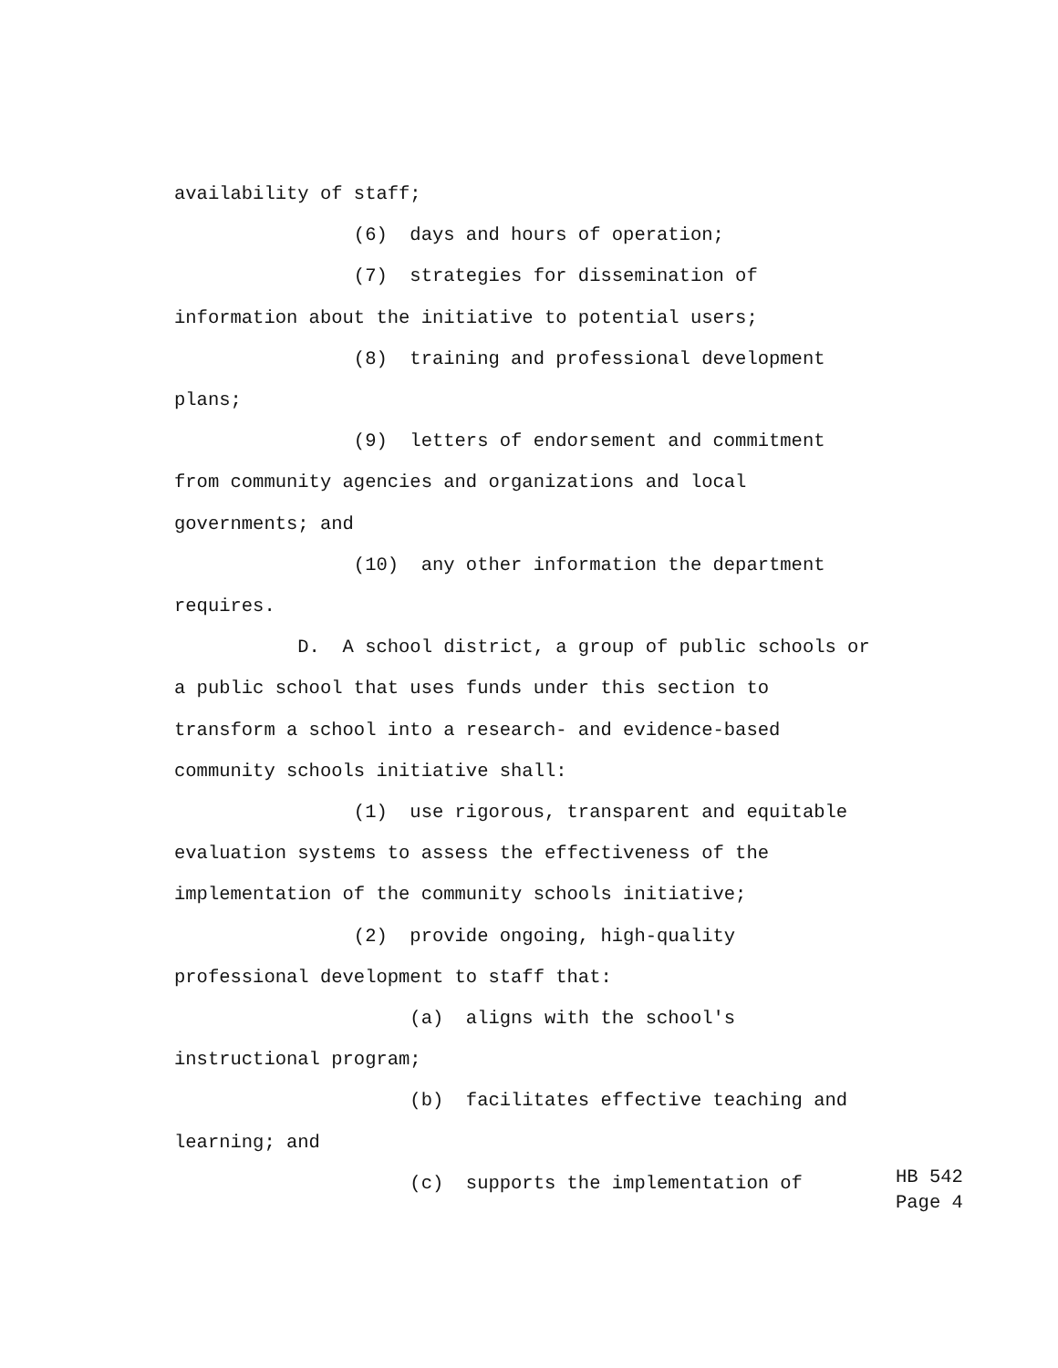availability of staff;
(6) days and hours of operation;
(7) strategies for dissemination of
information about the initiative to potential users;
(8) training and professional development
plans;
(9) letters of endorsement and commitment
from community agencies and organizations and local
governments; and
(10) any other information the department
requires.
D. A school district, a group of public schools or
a public school that uses funds under this section to
transform a school into a research- and evidence-based
community schools initiative shall:
(1) use rigorous, transparent and equitable
evaluation systems to assess the effectiveness of the
implementation of the community schools initiative;
(2) provide ongoing, high-quality
professional development to staff that:
(a) aligns with the school's
instructional program;
(b) facilitates effective teaching and
learning; and
(c) supports the implementation of
HB 542
Page 4